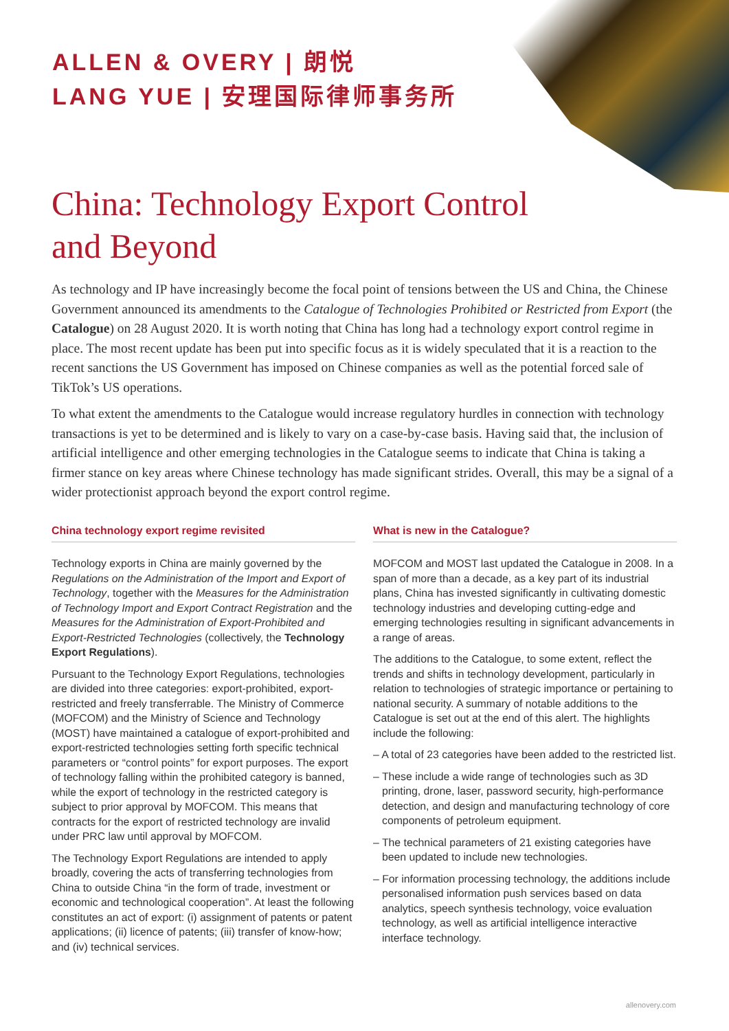ALLEN & OVERY | 朗悦
LANG YUE | 安理国际律师事务所
China: Technology Export Control
and Beyond
As technology and IP have increasingly become the focal point of tensions between the US and China, the Chinese Government announced its amendments to the Catalogue of Technologies Prohibited or Restricted from Export (the Catalogue) on 28 August 2020. It is worth noting that China has long had a technology export control regime in place. The most recent update has been put into specific focus as it is widely speculated that it is a reaction to the recent sanctions the US Government has imposed on Chinese companies as well as the potential forced sale of TikTok’s US operations.
To what extent the amendments to the Catalogue would increase regulatory hurdles in connection with technology transactions is yet to be determined and is likely to vary on a case-by-case basis. Having said that, the inclusion of artificial intelligence and other emerging technologies in the Catalogue seems to indicate that China is taking a firmer stance on key areas where Chinese technology has made significant strides. Overall, this may be a signal of a wider protectionist approach beyond the export control regime.
China technology export regime revisited
Technology exports in China are mainly governed by the Regulations on the Administration of the Import and Export of Technology, together with the Measures for the Administration of Technology Import and Export Contract Registration and the Measures for the Administration of Export-Prohibited and Export-Restricted Technologies (collectively, the Technology Export Regulations).
Pursuant to the Technology Export Regulations, technologies are divided into three categories: export-prohibited, export-restricted and freely transferrable. The Ministry of Commerce (MOFCOM) and the Ministry of Science and Technology (MOST) have maintained a catalogue of export-prohibited and export-restricted technologies setting forth specific technical parameters or “control points” for export purposes. The export of technology falling within the prohibited category is banned, while the export of technology in the restricted category is subject to prior approval by MOFCOM. This means that contracts for the export of restricted technology are invalid under PRC law until approval by MOFCOM.
The Technology Export Regulations are intended to apply broadly, covering the acts of transferring technologies from China to outside China “in the form of trade, investment or economic and technological cooperation”. At least the following constitutes an act of export: (i) assignment of patents or patent applications; (ii) licence of patents; (iii) transfer of know-how; and (iv) technical services.
What is new in the Catalogue?
MOFCOM and MOST last updated the Catalogue in 2008. In a span of more than a decade, as a key part of its industrial plans, China has invested significantly in cultivating domestic technology industries and developing cutting-edge and emerging technologies resulting in significant advancements in a range of areas.
The additions to the Catalogue, to some extent, reflect the trends and shifts in technology development, particularly in relation to technologies of strategic importance or pertaining to national security. A summary of notable additions to the Catalogue is set out at the end of this alert. The highlights include the following:
– A total of 23 categories have been added to the restricted list.
– These include a wide range of technologies such as 3D printing, drone, laser, password security, high-performance detection, and design and manufacturing technology of core components of petroleum equipment.
– The technical parameters of 21 existing categories have been updated to include new technologies.
– For information processing technology, the additions include personalised information push services based on data analytics, speech synthesis technology, voice evaluation technology, as well as artificial intelligence interactive interface technology.
allenovery.com